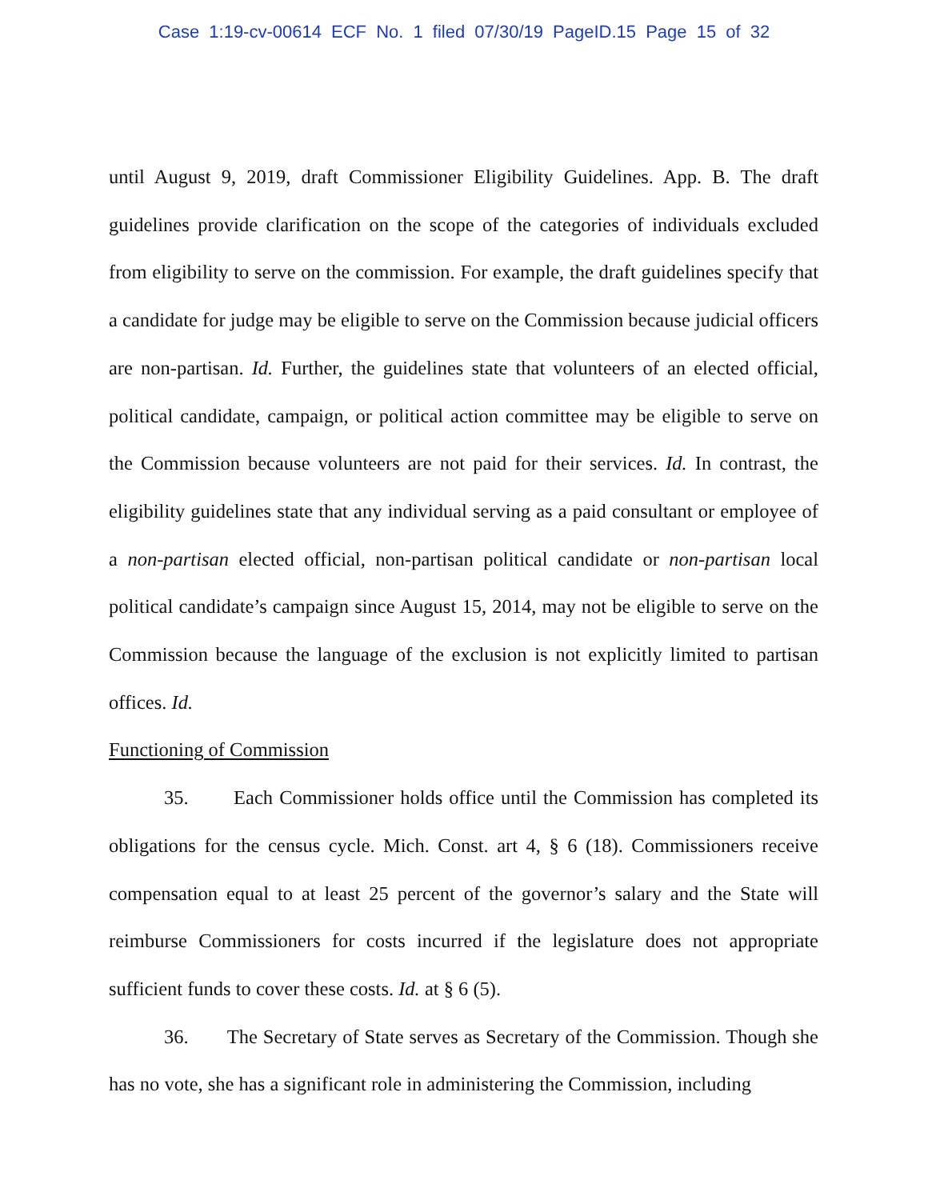Case 1:19-cv-00614 ECF No. 1 filed 07/30/19 PageID.15 Page 15 of 32
until August 9, 2019, draft Commissioner Eligibility Guidelines. App. B. The draft guidelines provide clarification on the scope of the categories of individuals excluded from eligibility to serve on the commission. For example, the draft guidelines specify that a candidate for judge may be eligible to serve on the Commission because judicial officers are non-partisan. Id. Further, the guidelines state that volunteers of an elected official, political candidate, campaign, or political action committee may be eligible to serve on the Commission because volunteers are not paid for their services. Id. In contrast, the eligibility guidelines state that any individual serving as a paid consultant or employee of a non-partisan elected official, non-partisan political candidate or non-partisan local political candidate’s campaign since August 15, 2014, may not be eligible to serve on the Commission because the language of the exclusion is not explicitly limited to partisan offices. Id.
Functioning of Commission
35. Each Commissioner holds office until the Commission has completed its obligations for the census cycle. Mich. Const. art 4, § 6 (18). Commissioners receive compensation equal to at least 25 percent of the governor’s salary and the State will reimburse Commissioners for costs incurred if the legislature does not appropriate sufficient funds to cover these costs. Id. at § 6 (5).
36. The Secretary of State serves as Secretary of the Commission. Though she has no vote, she has a significant role in administering the Commission, including